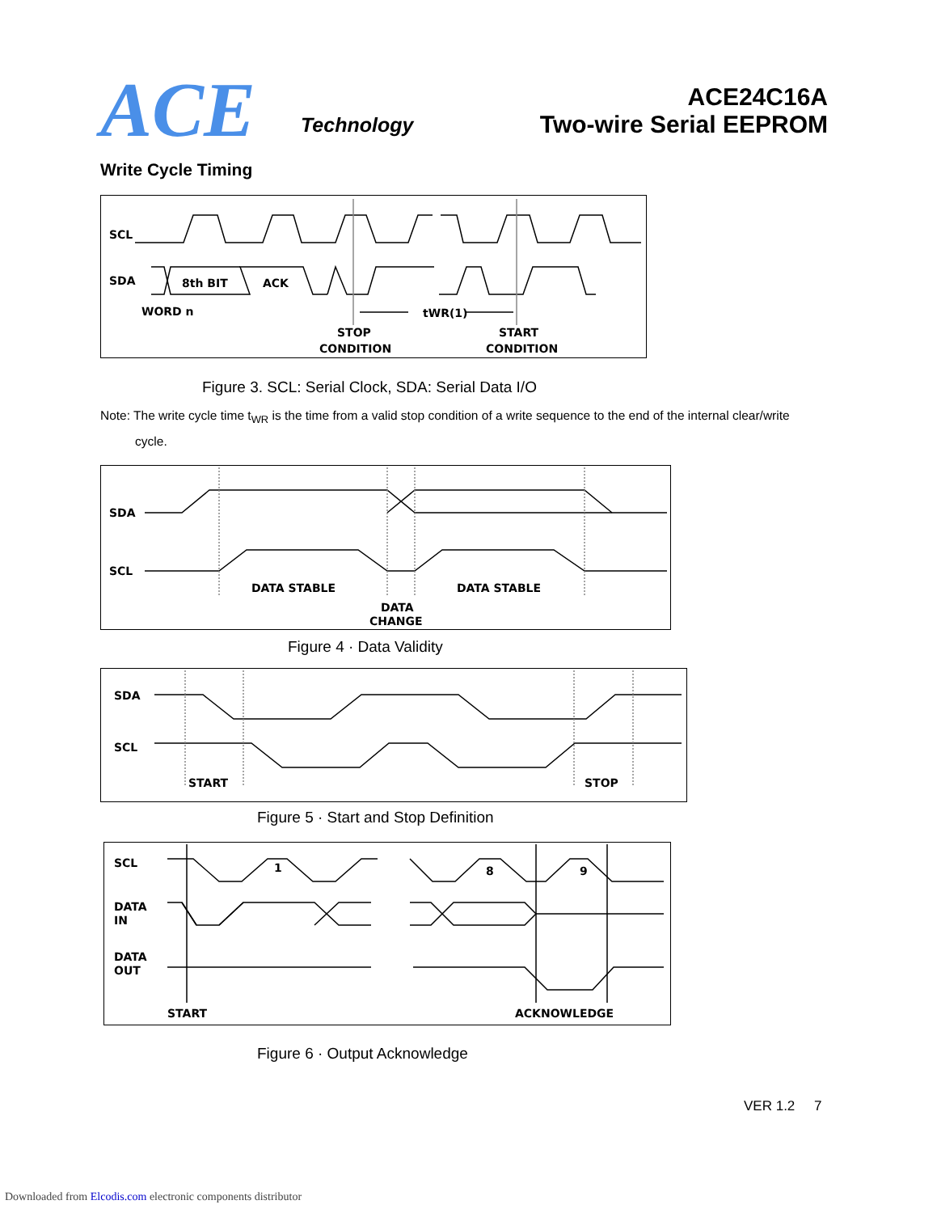ACE Technology
ACE24C16A
Two-wire Serial EEPROM
Write Cycle Timing
SCL
SDA
8th BIT
ACK
WORD n
tWR(1)
STOP
CONDITION
START
CONDITION
Figure 3. SCL: Serial Clock, SDA: Serial Data I/O
Note: The write cycle time t<sub>WR</sub> is the time from a valid stop condition of a write sequence to the end of the internal clear/write
cycle.
SDA
SCL
DATA STABLE
DATA STABLE
DATA
CHANGE
Figure 4 · Data Validity
SDA
SCL
START
STOP
Figure 5 · Start and Stop Definition
SCL
1
8
9
DATA
IN
DATA
OUT
START
ACKNOWLEDGE
Figure 6 · Output Acknowledge
VER 1.2 7
Downloaded from Elcodis.com electronic components distributor